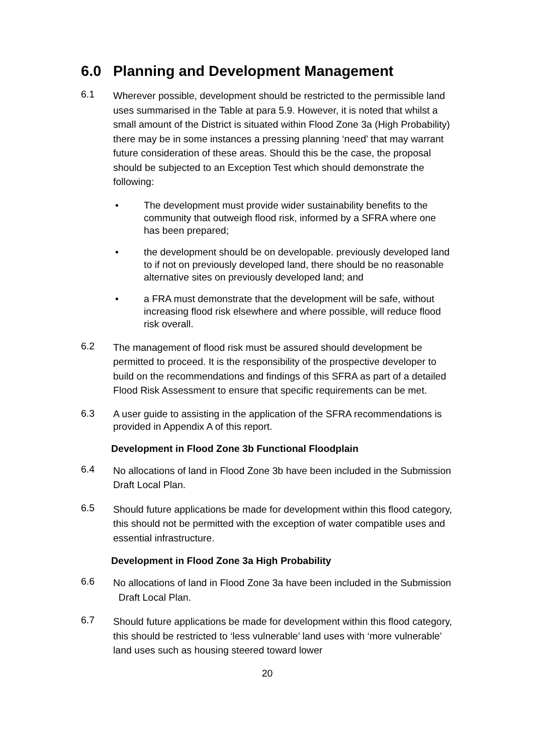6.0 Planning and Development Management
6.1
Wherever possible, development should be restricted to the permissible land uses summarised in the Table at para 5.9. However, it is noted that whilst a small amount of the District is situated within Flood Zone 3a (High Probability) there may be in some instances a pressing planning ‘need’ that may warrant future consideration of these areas. Should this be the case, the proposal should be subjected to an Exception Test which should demonstrate the following:
• The development must provide wider sustainability benefits to the community that outweigh flood risk, informed by a SFRA where one has been prepared;
• the development should be on developable. previously developed land to if not on previously developed land, there should be no reasonable alternative sites on previously developed land; and
• a FRA must demonstrate that the development will be safe, without increasing flood risk elsewhere and where possible, will reduce flood risk overall.
6.2
The management of flood risk must be assured should development be permitted to proceed. It is the responsibility of the prospective developer to build on the recommendations and findings of this SFRA as part of a detailed Flood Risk Assessment to ensure that specific requirements can be met.
6.3
A user guide to assisting in the application of the SFRA recommendations is provided in Appendix A of this report.
Development in Flood Zone 3b Functional Floodplain
6.4
No allocations of land in Flood Zone 3b have been included in the Submission Draft Local Plan.
6.5
Should future applications be made for development within this flood category, this should not be permitted with the exception of water compatible uses and essential infrastructure.
Development in Flood Zone 3a High Probability
6.6
No allocations of land in Flood Zone 3a have been included in the Submission Draft Local Plan.
6.7
Should future applications be made for development within this flood category, this should be restricted to ‘less vulnerable’ land uses with ‘more vulnerable’ land uses such as housing steered toward lower
20